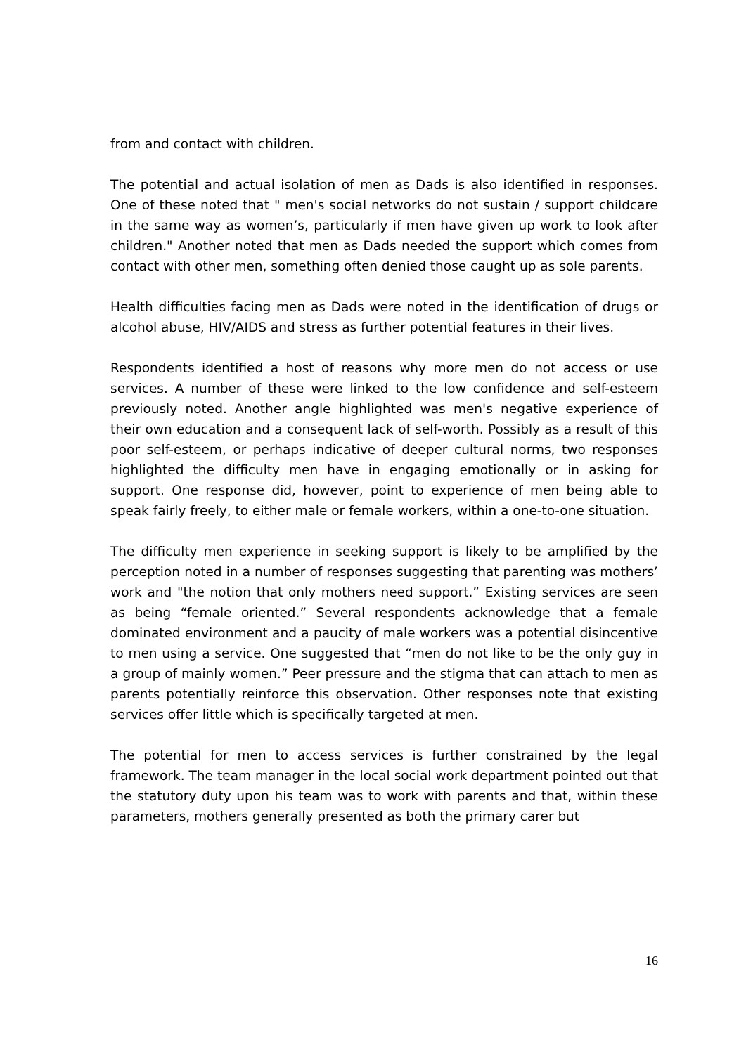from and contact with children.
The potential and actual isolation of men as Dads is also identified in responses. One of these noted that " men's social networks do not sustain / support childcare in the same way as women’s, particularly if men have given up work to look after children." Another noted that men as Dads needed the support which comes from contact with other men, something often denied those caught up as sole parents.
Health difficulties facing men as Dads were noted in the identification of drugs or alcohol abuse, HIV/AIDS and stress as further potential features in their lives.
Respondents identified a host of reasons why more men do not access or use services. A number of these were linked to the low confidence and self-esteem previously noted. Another angle highlighted was men's negative experience of their own education and a consequent lack of self-worth. Possibly as a result of this poor self-esteem, or perhaps indicative of deeper cultural norms, two responses highlighted the difficulty men have in engaging emotionally or in asking for support. One response did, however, point to experience of men being able to speak fairly freely, to either male or female workers, within a one-to-one situation.
The difficulty men experience in seeking support is likely to be amplified by the perception noted in a number of responses suggesting that parenting was mothers’ work and "the notion that only mothers need support.” Existing services are seen as being “female oriented.” Several respondents acknowledge that a female dominated environment and a paucity of male workers was a potential disincentive to men using a service. One suggested that “men do not like to be the only guy in a group of mainly women.” Peer pressure and the stigma that can attach to men as parents potentially reinforce this observation. Other responses note that existing services offer little which is specifically targeted at men.
The potential for men to access services is further constrained by the legal framework. The team manager in the local social work department pointed out that the statutory duty upon his team was to work with parents and that, within these parameters, mothers generally presented as both the primary carer but
16